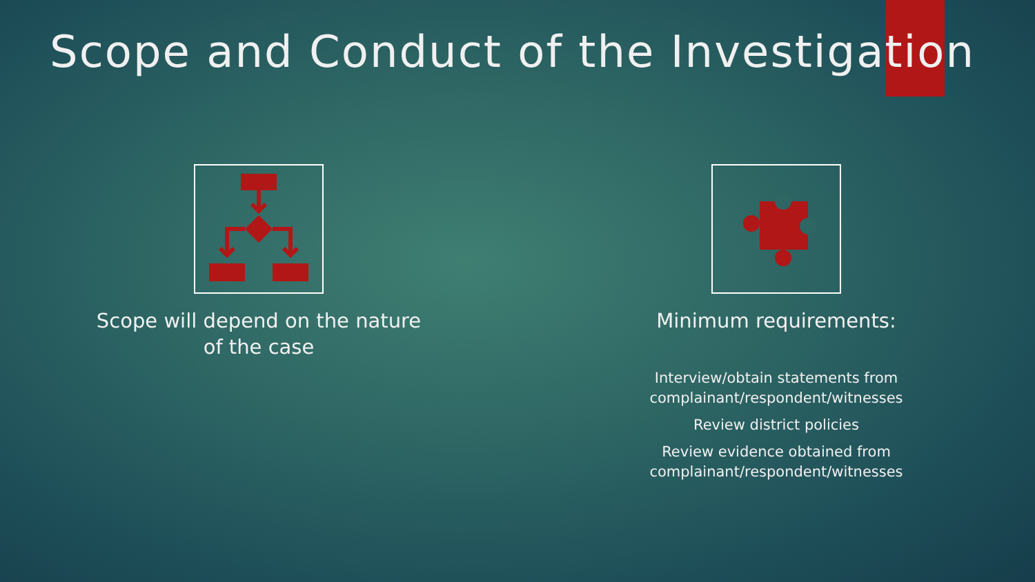Scope and Conduct of the Investigation
Scope will depend on the nature
of the case
Minimum requirements:
Interview/obtain statements from
complainant/respondent/witnesses
Review district policies
Review evidence obtained from
complainant/respondent/witnesses